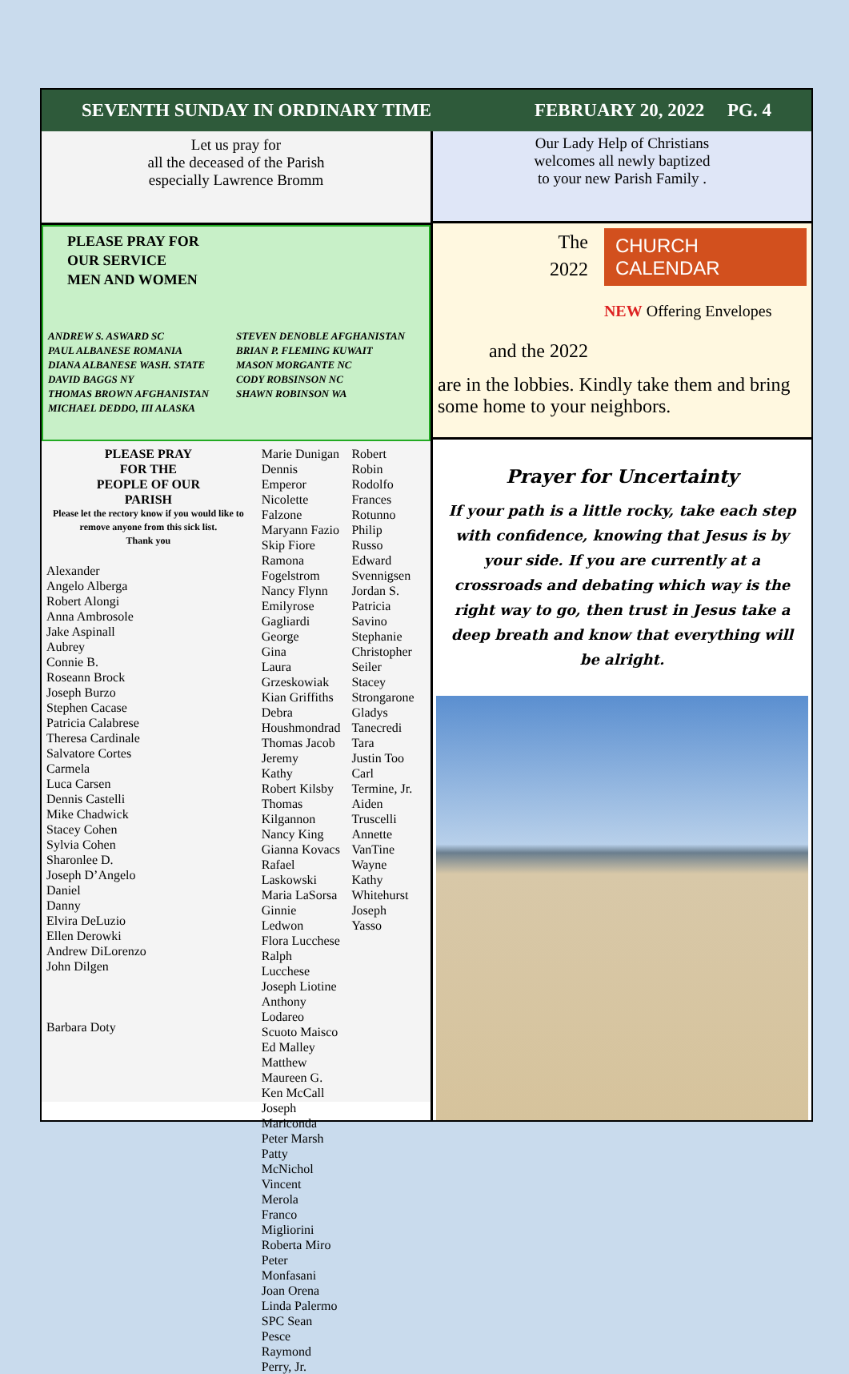SEVENTH SUNDAY IN ORDINARY TIME FEBRUARY 20, 2022 PG. 4
Let us pray for
all the deceased of the Parish
especially Lawrence Bromm
PLEASE PRAY FOR
OUR SERVICE
MEN AND WOMEN
ANDREW S. ASWARD SC STEVEN DENOBLE AFGHANISTAN PAUL ALBANESE ROMANIA BRIAN P. FLEMING KUWAIT DIANA ALBANESE WASH. STATE MASON MORGANTE NC DAVID BAGGS NY CODY ROBSINSON NC THOMAS BROWN AFGHANISTAN SHAWN ROBINSON WA MICHAEL DEDDO, III ALASKA
PLEASE PRAY
FOR THE
PEOPLE OF OUR
PARISH
Please let the rectory know if you would like to remove anyone from this sick list.
Thank you
Alexander
Angelo Alberga
Robert Alongi
Anna Ambrosole
Jake Aspinall
Aubrey
Connie B.
Roseann Brock
Joseph Burzo
Stephen Cacase
Patricia Calabrese
Theresa Cardinale
Salvatore Cortes
Carmela
Luca Carsen
Dennis Castelli
Mike Chadwick
Stacey Cohen
Sylvia Cohen
Sharonlee D.
Joseph D’Angelo
Daniel
Danny
Elvira DeLuzio
Ellen Derowki
Andrew DiLorenzo
John Dilgen
Barbara Doty
Marie Dunigan
Dennis Emperor
Nicolette Falzone
Maryann Fazio
Skip Fiore
Ramona Fogelstrom
Nancy Flynn
Emilyrose Gagliardi
George
Gina
Laura Grzeskowiak
Kian Griffiths
Debra Houshmondrad
Thomas Jacob
Jeremy
Kathy
Robert Kilsby
Thomas Kilgannon
Nancy King
Gianna Kovacs
Rafael Laskowski
Maria LaSorsa
Ginnie Ledwon
Flora Lucchese
Ralph Lucchese
Joseph Liotine
Anthony Lodareo
Scuoto Maisco
Ed Malley
Matthew
Maureen G.
Ken McCall
Joseph Mariconda
Peter Marsh
Patty McNichol
Vincent Merola
Franco Migliorini
Roberta Miro
Peter Monfasani
Joan Orena
Linda Palermo
SPC Sean Pesce
Raymond Perry, Jr.
Robert
Robin Rodolfo
Frances Rotunno
Philip Russo
Edward Svennigsen
Jordan S.
Patricia Savino
Stephanie
Christopher Seiler
Stacey Strongarone
Gladys Tanecredi
Tara
Justin Too
Carl Termine, Jr.
Aiden Truscelli
Annette VanTine
Wayne
Kathy Whitehurst
Joseph Yasso
Our Lady Help of Christians
welcomes all newly baptized
to your new Parish Family .
The
2022
and the 2022
CHURCH CALENDAR
NEW Offering Envelopes
are in the lobbies. Kindly take them and bring some home to your neighbors.
Prayer for Uncertainty
If your path is a little rocky, take each step with confidence, knowing that Jesus is by your side. If you are currently at a crossroads and debating which way is the right way to go, then trust in Jesus take a deep breath and know that everything will be alright.